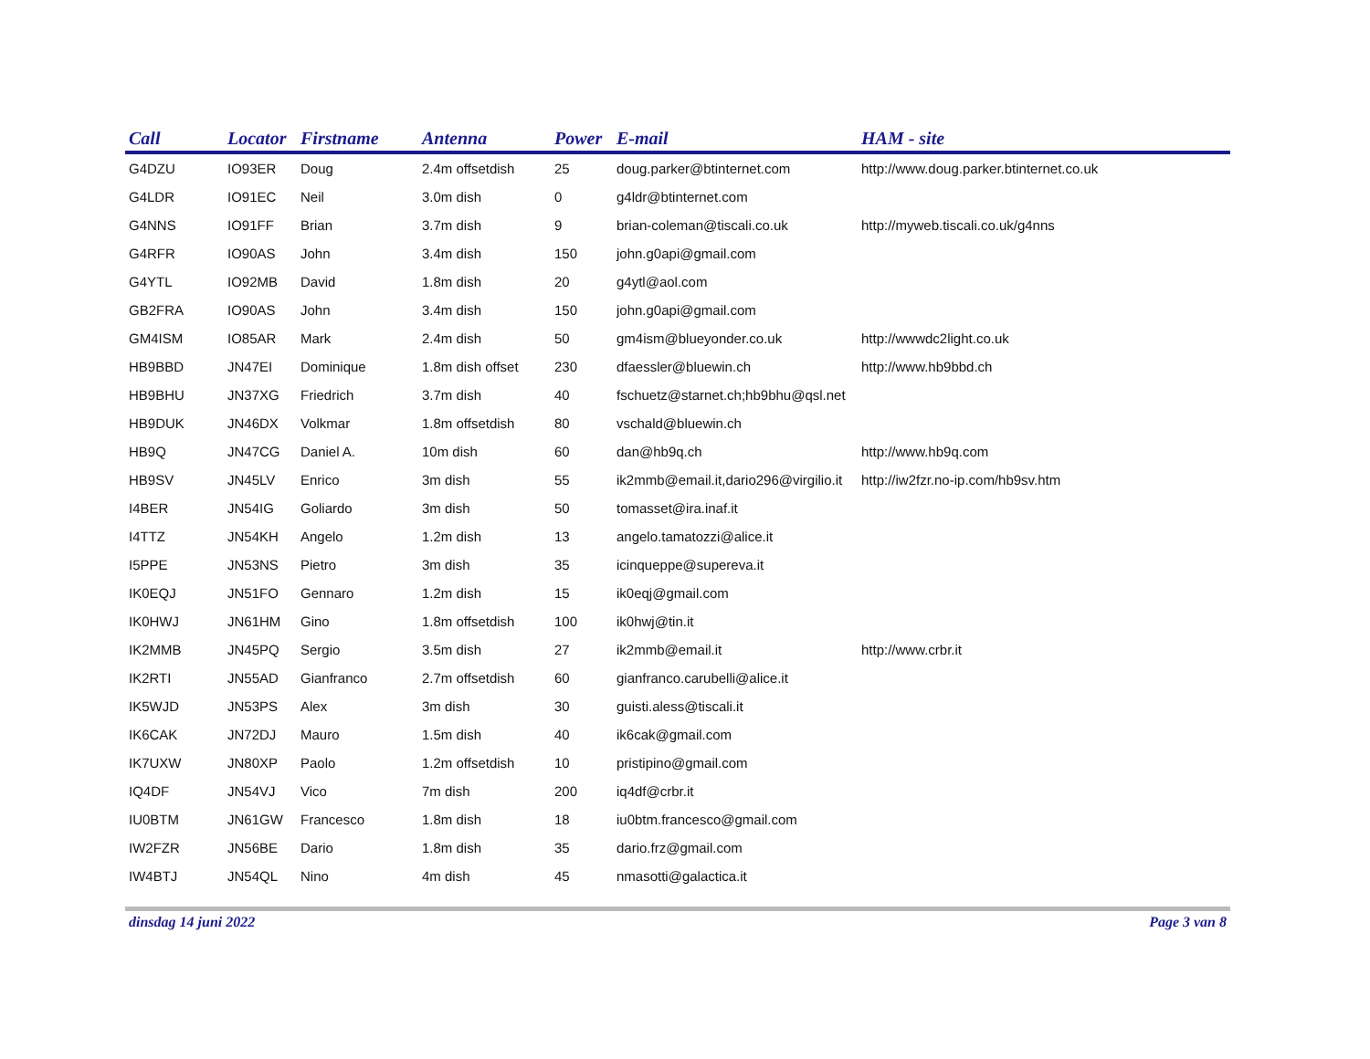| Call | Locator | Firstname | Antenna | Power | E-mail | HAM - site |
| --- | --- | --- | --- | --- | --- | --- |
| G4DZU | IO93ER | Doug | 2.4m offsetdish | 25 | doug.parker@btinternet.com | http://www.doug.parker.btinternet.co.uk |
| G4LDR | IO91EC | Neil | 3.0m dish | 0 | g4ldr@btinternet.com | |
| G4NNS | IO91FF | Brian | 3.7m dish | 9 | brian-coleman@tiscali.co.uk | http://myweb.tiscali.co.uk/g4nns |
| G4RFR | IO90AS | John | 3.4m dish | 150 | john.g0api@gmail.com | |
| G4YTL | IO92MB | David | 1.8m dish | 20 | g4ytl@aol.com | |
| GB2FRA | IO90AS | John | 3.4m dish | 150 | john.g0api@gmail.com | |
| GM4ISM | IO85AR | Mark | 2.4m dish | 50 | gm4ism@blueyonder.co.uk | http://wwwdc2light.co.uk |
| HB9BBD | JN47EI | Dominique | 1.8m dish offset | 230 | dfaessler@bluewin.ch | http://www.hb9bbd.ch |
| HB9BHU | JN37XG | Friedrich | 3.7m dish | 40 | fschuetz@starnet.ch;hb9bhu@qsl.net | |
| HB9DUK | JN46DX | Volkmar | 1.8m offsetdish | 80 | vschald@bluewin.ch | |
| HB9Q | JN47CG | Daniel A. | 10m dish | 60 | dan@hb9q.ch | http://www.hb9q.com |
| HB9SV | JN45LV | Enrico | 3m dish | 55 | ik2mmb@email.it,dario296@virgilio.it | http://iw2fzr.no-ip.com/hb9sv.htm |
| I4BER | JN54IG | Goliardo | 3m dish | 50 | tomasset@ira.inaf.it | |
| I4TTZ | JN54KH | Angelo | 1.2m dish | 13 | angelo.tamatozzi@alice.it | |
| I5PPE | JN53NS | Pietro | 3m dish | 35 | icinqueppe@supereva.it | |
| IK0EQJ | JN51FO | Gennaro | 1.2m dish | 15 | ik0eqj@gmail.com | |
| IK0HWJ | JN61HM | Gino | 1.8m offsetdish | 100 | ik0hwj@tin.it | |
| IK2MMB | JN45PQ | Sergio | 3.5m dish | 27 | ik2mmb@email.it | http://www.crbr.it |
| IK2RTI | JN55AD | Gianfranco | 2.7m offsetdish | 60 | gianfranco.carubelli@alice.it | |
| IK5WJD | JN53PS | Alex | 3m dish | 30 | guisti.aless@tiscali.it | |
| IK6CAK | JN72DJ | Mauro | 1.5m dish | 40 | ik6cak@gmail.com | |
| IK7UXW | JN80XP | Paolo | 1.2m offsetdish | 10 | pristipino@gmail.com | |
| IQ4DF | JN54VJ | Vico | 7m dish | 200 | iq4df@crbr.it | |
| IU0BTM | JN61GW | Francesco | 1.8m dish | 18 | iu0btm.francesco@gmail.com | |
| IW2FZR | JN56BE | Dario | 1.8m dish | 35 | dario.frz@gmail.com | |
| IW4BTJ | JN54QL | Nino | 4m dish | 45 | nmasotti@galactica.it | |
dinsdag 14 juni 2022 Page 3 van 8